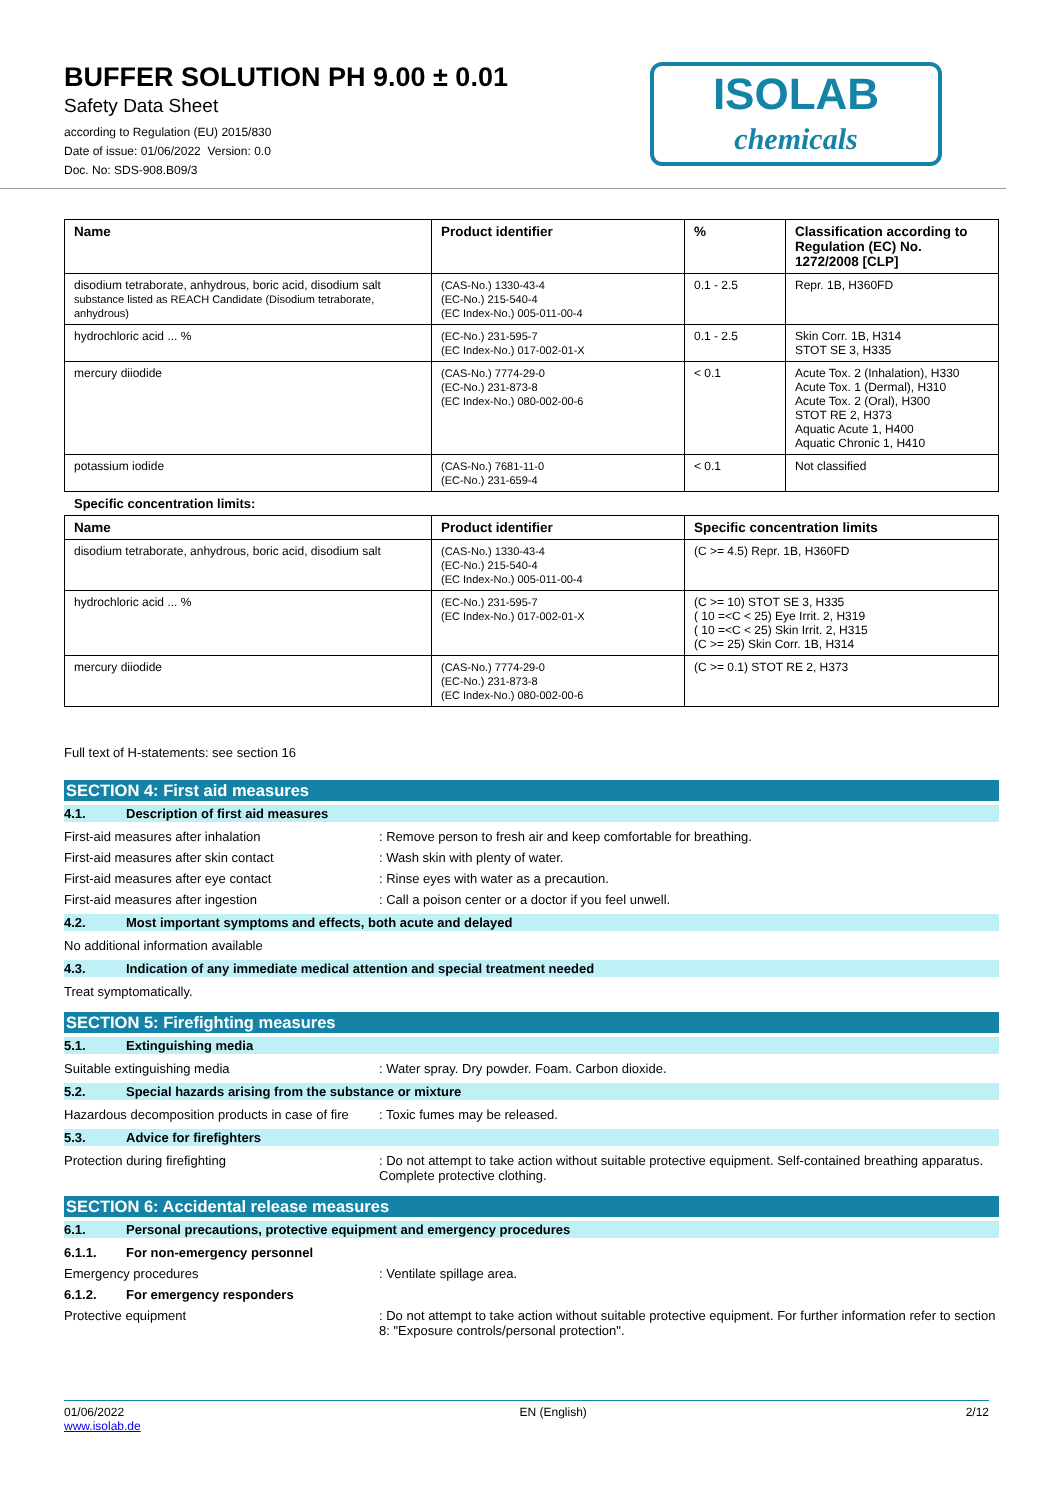BUFFER SOLUTION PH 9.00 ± 0.01
Safety Data Sheet
according to Regulation (EU) 2015/830
Date of issue: 01/06/2022 Version: 0.0
Doc. No: SDS-908.B09/3
ISOLAB
chemicals
| Name | Product identifier | % | Classification according to Regulation (EC) No. 1272/2008 [CLP] |
| --- | --- | --- | --- |
| disodium tetraborate, anhydrous, boric acid, disodium salt substance listed as REACH Candidate (Disodium tetraborate, anhydrous) | (CAS-No.) 1330-43-4 (EC-No.) 215-540-4 (EC Index-No.) 005-011-00-4 | 0.1 - 2.5 | Repr. 1B, H360FD |
| hydrochloric acid ... % | (EC-No.) 231-595-7 (EC Index-No.) 017-002-01-X | 0.1 - 2.5 | Skin Corr. 1B, H314 STOT SE 3, H335 |
| mercury diiodide | (CAS-No.) 7774-29-0 (EC-No.) 231-873-8 (EC Index-No.) 080-002-00-6 | < 0.1 | Acute Tox. 2 (Inhalation), H330 Acute Tox. 1 (Dermal), H310 Acute Tox. 2 (Oral), H300 STOT RE 2, H373 Aquatic Acute 1, H400 Aquatic Chronic 1, H410 |
| potassium iodide | (CAS-No.) 7681-11-0 (EC-No.) 231-659-4 | < 0.1 | Not classified |
Specific concentration limits:
| Name | Product identifier | Specific concentration limits |
| --- | --- | --- |
| disodium tetraborate, anhydrous, boric acid, disodium salt | (CAS-No.) 1330-43-4 (EC-No.) 215-540-4 (EC Index-No.) 005-011-00-4 | (C >= 4.5) Repr. 1B, H360FD |
| hydrochloric acid ... % | (EC-No.) 231-595-7 (EC Index-No.) 017-002-01-X | (C >= 10) STOT SE 3, H335 ( 10 =<C < 25) Eye Irrit. 2, H319 ( 10 =<C < 25) Skin Irrit. 2, H315 (C >= 25) Skin Corr. 1B, H314 |
| mercury diiodide | (CAS-No.) 7774-29-0 (EC-No.) 231-873-8 (EC Index-No.) 080-002-00-6 | (C >= 0.1) STOT RE 2, H373 |
Full text of H-statements: see section 16
SECTION 4: First aid measures
4.1. Description of first aid measures
First-aid measures after inhalation : Remove person to fresh air and keep comfortable for breathing.
First-aid measures after skin contact : Wash skin with plenty of water.
First-aid measures after eye contact : Rinse eyes with water as a precaution.
First-aid measures after ingestion : Call a poison center or a doctor if you feel unwell.
4.2. Most important symptoms and effects, both acute and delayed
No additional information available
4.3. Indication of any immediate medical attention and special treatment needed
Treat symptomatically.
SECTION 5: Firefighting measures
5.1. Extinguishing media
Suitable extinguishing media : Water spray. Dry powder. Foam. Carbon dioxide.
5.2. Special hazards arising from the substance or mixture
Hazardous decomposition products in case of fire
: Toxic fumes may be released.
5.3. Advice for firefighters
Protection during firefighting : Do not attempt to take action without suitable protective equipment. Self-contained breathing apparatus. Complete protective clothing.
SECTION 6: Accidental release measures
6.1. Personal precautions, protective equipment and emergency procedures
6.1.1. For non-emergency personnel
Emergency procedures : Ventilate spillage area.
6.1.2. For emergency responders
Protective equipment : Do not attempt to take action without suitable protective equipment. For further information refer to section 8: "Exposure controls/personal protection".
01/06/2022
www.isolab.de
EN (English) 2/12